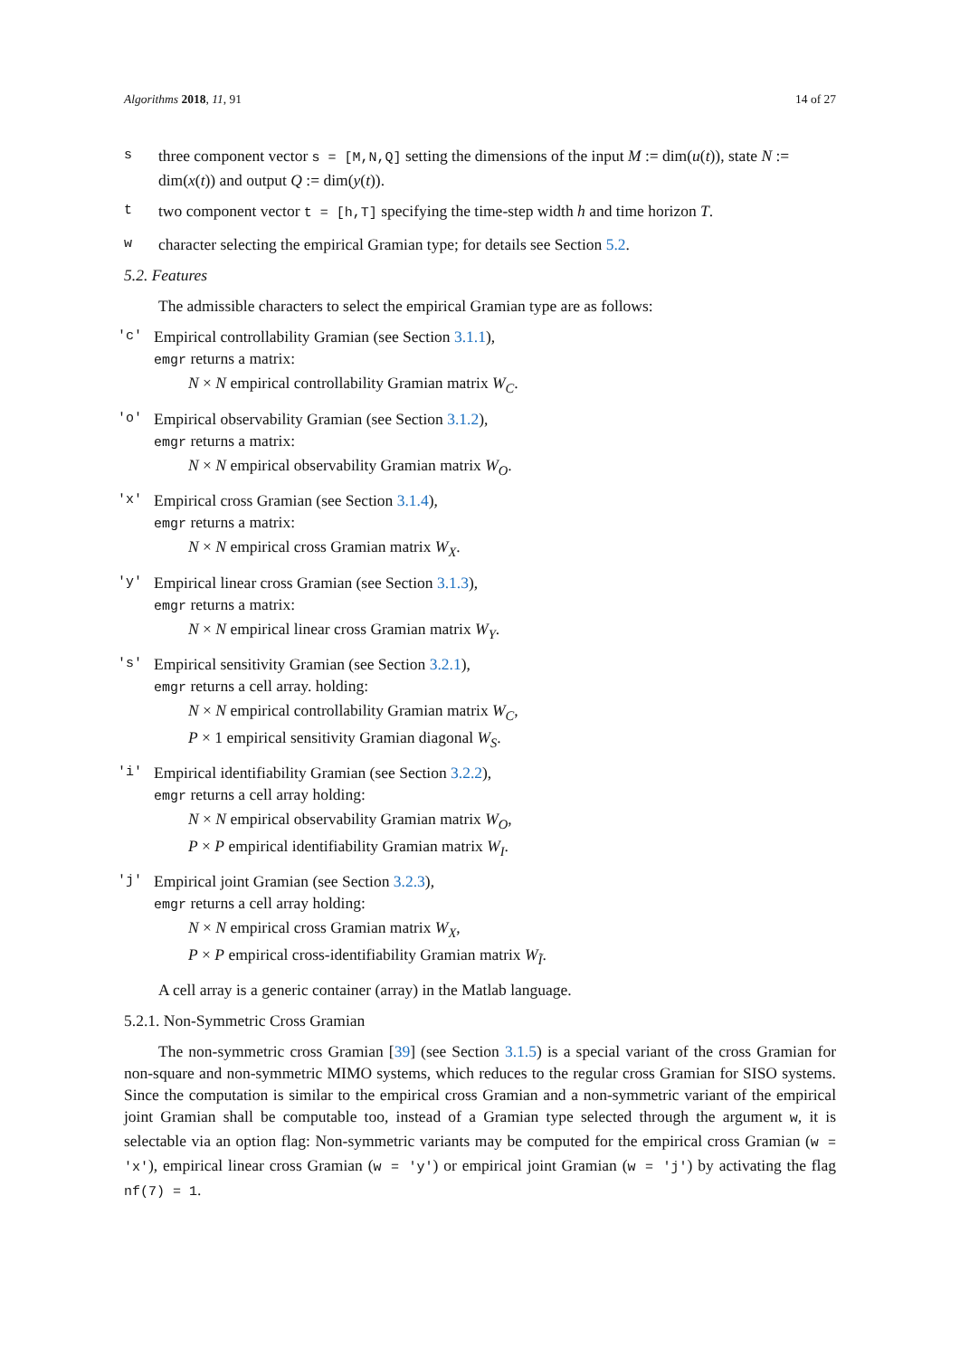Algorithms 2018, 11, 91 14 of 27
sthree component vector s = [M,N,Q] setting the dimensions of the input M := dim(u(t)), state N := dim(x(t)) and output Q := dim(y(t)).
ttwo component vector t = [h,T] specifying the time-step width h and time horizon T.
wcharacter selecting the empirical Gramian type; for details see Section 5.2.
5.2. Features
The admissible characters to select the empirical Gramian type are as follows:
'c'
Empirical controllability Gramian (see Section 3.1.1),
emgr returns a matrix:
N × N empirical controllability Gramian matrix W<sub>C</sub>.
'o'
Empirical observability Gramian (see Section 3.1.2),
emgr returns a matrix:
N × N empirical observability Gramian matrix W<sub>O</sub>.
'x'
Empirical cross Gramian (see Section 3.1.4),
emgr returns a matrix:
N × N empirical cross Gramian matrix W<sub>X</sub>.
'y'
Empirical linear cross Gramian (see Section 3.1.3),
emgr returns a matrix:
N × N empirical linear cross Gramian matrix W<sub>Y</sub>.
's'
Empirical sensitivity Gramian (see Section 3.2.1),
emgr returns a cell array. holding:
N × N empirical controllability Gramian matrix W<sub>C</sub>,
P × 1 empirical sensitivity Gramian diagonal W<sub>S</sub>.
'i'
Empirical identifiability Gramian (see Section 3.2.2),
emgr returns a cell array holding:
N × N empirical observability Gramian matrix W<sub>O</sub>,
P × P empirical identifiability Gramian matrix W<sub>I</sub>.
'j'
Empirical joint Gramian (see Section 3.2.3),
emgr returns a cell array holding:
N × N empirical cross Gramian matrix W<sub>X</sub>,
P × P empirical cross-identifiability Gramian matrix W<sub>Ĩ</sub>.
A cell array is a generic container (array) in the Matlab language.
5.2.1. Non-Symmetric Cross Gramian
The non-symmetric cross Gramian [39] (see Section 3.1.5) is a special variant of the cross Gramian for non-square and non-symmetric MIMO systems, which reduces to the regular cross Gramian for SISO systems. Since the computation is similar to the empirical cross Gramian and a non-symmetric variant of the empirical joint Gramian shall be computable too, instead of a Gramian type selected through the argument w, it is selectable via an option flag: Non-symmetric variants may be computed for the empirical cross Gramian (w = 'x'), empirical linear cross Gramian (w = 'y') or empirical joint Gramian (w = 'j') by activating the flag nf(7) = 1.